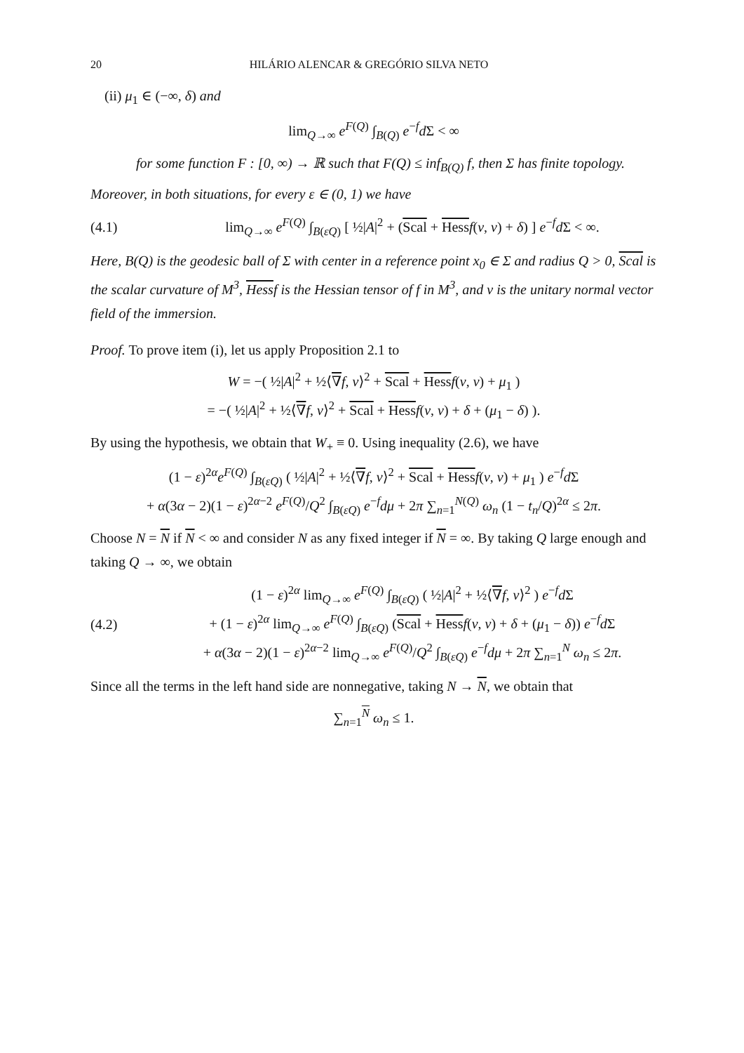20 HILÁRIO ALENCAR & GREGÓRIO SILVA NETO
(ii) μ<sub>1</sub> ∈ (−∞, δ) and
lim<sub>Q→∞</sub> e<sup>F(Q)</sup> ∫<sub>B(Q)</sub> e<sup>−f</sup>d Σ < ∞
for some function F : [0, ∞) → ℝ such that F(Q) ≤ inf<sub>B(Q)</sub> f, then Σ has finite topology.
Moreover, in both situations, for every ε ∈ (0, 1) we have
(4.1) lim<sub>Q→∞</sub> e<sup>F(Q)</sup> ∫<sub>B(εQ)</sub> [ ½|A|<sup>2</sup> + (Scal + Hess f(ν, ν) + δ) ] e<sup>−f</sup>d Σ < ∞.
Here, B(Q) is the geodesic ball of Σ with center in a reference point x<sub>0</sub> ∈ Σ and radius Q > 0, Scal is the scalar curvature of M<sup>3</sup>, Hessf is the Hessian tensor of f in M<sup>3</sup>, and ν is the unitary normal vector field of the immersion.
Proof. To prove item (i), let us apply Proposition 2.1 to
W = −( ½|A|<sup>2</sup> + ½⟨∇f, ν⟩<sup>2</sup> + Scal + Hess f(ν, ν) + μ<sub>1</sub> )
= −( ½|A|<sup>2</sup> + ½⟨∇f, ν⟩<sup>2</sup> + Scal + Hess f(ν, ν) + δ + (μ<sub>1</sub> − δ) ).
By using the hypothesis, we obtain that W<sub>+</sub> ≡ 0. Using inequality (2.6), we have
(1 − ε)<sup>2α</sup>e<sup>F(Q)</sup> ∫<sub>B(εQ)</sub> ( ½|A|<sup>2</sup> + ½⟨∇f, ν⟩<sup>2</sup> + Scal + Hess f(ν, ν) + μ<sub>1</sub> ) e<sup>−f</sup>d Σ
+ α(3α − 2)(1 − ε)<sup>2α−2</sup> e<sup>F(Q)</sup>/Q<sup>2</sup> ∫<sub>B(εQ)</sub> e<sup>−f</sup>dμ + 2π ∑<sub>n=1</sub><sup>N(Q)</sup> ω<sub>n</sub> (1 − t<sub>n</sub>/Q)<sup>2α</sup> ≤ 2π.
Choose N = N if N < ∞ and consider N as any fixed integer if N = ∞. By taking Q large enough and taking Q → ∞, we obtain
(4.2) (1 − ε)<sup>2α</sup> lim<sub>Q→∞</sub> e<sup>F(Q)</sup> ∫<sub>B(εQ)</sub> ( ½|A|<sup>2</sup> + ½⟨∇f, ν⟩<sup>2</sup> ) e<sup>−f</sup>d Σ
+ (1 − ε)<sup>2α</sup> lim<sub>Q→∞</sub> e<sup>F(Q)</sup> ∫<sub>B(εQ)</sub> (Scal + Hess f(ν, ν) + δ + (μ<sub>1</sub> − δ)) e<sup>−f</sup>d Σ
+ α(3α − 2)(1 − ε)<sup>2α−2</sup> lim<sub>Q→∞</sub> e<sup>F(Q)</sup>/Q<sup>2</sup> ∫<sub>B(εQ)</sub> e<sup>−f</sup>dμ + 2π ∑<sub>n=1</sub><sup>N</sup> ω<sub>n</sub> ≤ 2π.
Since all the terms in the left hand side are nonnegative, taking N → N, we obtain that
∑<sub>n=1</sub><sup>N</sup> ω<sub>n</sub> ≤ 1.